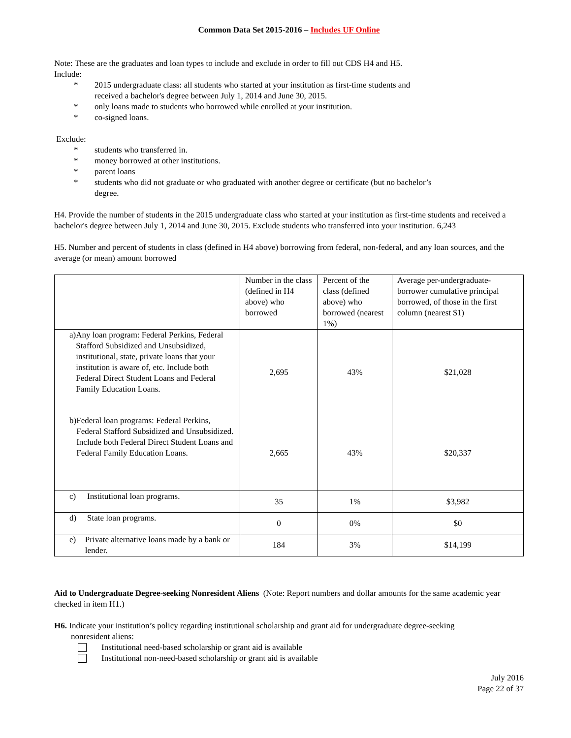Common Data Set 2015-2016 – Includes UF Online
Note: These are the graduates and loan types to include and exclude in order to fill out CDS H4 and H5.
Include:
* 2015 undergraduate class: all students who started at your institution as first-time students and received a bachelor's degree between July 1, 2014 and June 30, 2015.
* only loans made to students who borrowed while enrolled at your institution.
* co-signed loans.
Exclude:
* students who transferred in.
* money borrowed at other institutions.
* parent loans
* students who did not graduate or who graduated with another degree or certificate (but no bachelor’s degree.
H4. Provide the number of students in the 2015 undergraduate class who started at your institution as first-time students and received a bachelor's degree between July 1, 2014 and June 30, 2015. Exclude students who transferred into your institution. 6,243
H5. Number and percent of students in class (defined in H4 above) borrowing from federal, non-federal, and any loan sources, and the average (or mean) amount borrowed
| | Number in the class (defined in H4 above) who borrowed | Percent of the class (defined above) who borrowed (nearest 1%) | Average per-undergraduate-borrower cumulative principal borrowed, of those in the first column (nearest $1) |
| a) Any loan program: Federal Perkins, Federal Stafford Subsidized and Unsubsidized, institutional, state, private loans that your institution is aware of, etc. Include both Federal Direct Student Loans and Federal Family Education Loans. | 2,695 | 43% | $21,028 |
| b) Federal loan programs: Federal Perkins, Federal Stafford Subsidized and Unsubsidized. Include both Federal Direct Student Loans and Federal Family Education Loans. | 2,665 | 43% | $20,337 |
| c) Institutional loan programs. | 35 | 1% | $3,982 |
| d) State loan programs. | 0 | 0% | $0 |
| e) Private alternative loans made by a bank or lender. | 184 | 3% | $14,199 |
Aid to Undergraduate Degree-seeking Nonresident Aliens (Note: Report numbers and dollar amounts for the same academic year checked in item H1.)
H6. Indicate your institution’s policy regarding institutional scholarship and grant aid for undergraduate degree-seeking
nonresident aliens:
Institutional need-based scholarship or grant aid is available
Institutional non-need-based scholarship or grant aid is available
July 2016
Page 22 of 37